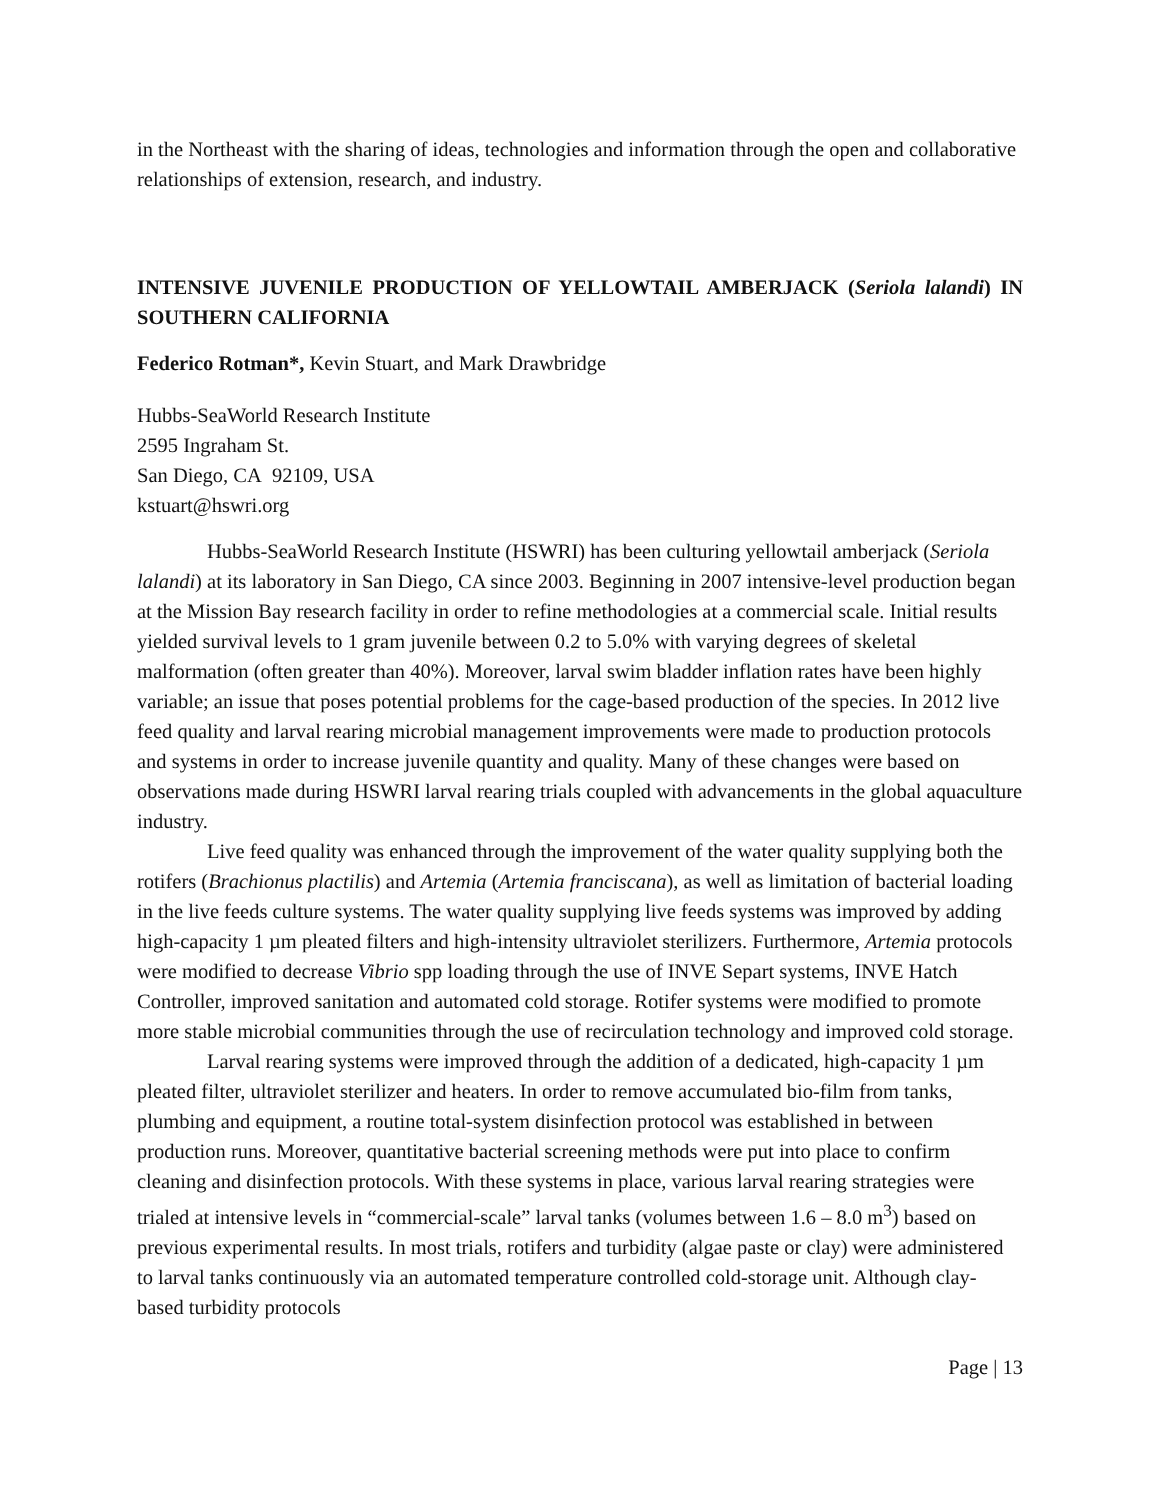in the Northeast with the sharing of ideas, technologies and information through the open and collaborative relationships of extension, research, and industry.
INTENSIVE JUVENILE PRODUCTION OF YELLOWTAIL AMBERJACK (Seriola lalandi) IN SOUTHERN CALIFORNIA
Federico Rotman*, Kevin Stuart, and Mark Drawbridge
Hubbs-SeaWorld Research Institute
2595 Ingraham St.
San Diego, CA 92109, USA
kstuart@hswri.org
Hubbs-SeaWorld Research Institute (HSWRI) has been culturing yellowtail amberjack (Seriola lalandi) at its laboratory in San Diego, CA since 2003. Beginning in 2007 intensive-level production began at the Mission Bay research facility in order to refine methodologies at a commercial scale. Initial results yielded survival levels to 1 gram juvenile between 0.2 to 5.0% with varying degrees of skeletal malformation (often greater than 40%). Moreover, larval swim bladder inflation rates have been highly variable; an issue that poses potential problems for the cage-based production of the species. In 2012 live feed quality and larval rearing microbial management improvements were made to production protocols and systems in order to increase juvenile quantity and quality. Many of these changes were based on observations made during HSWRI larval rearing trials coupled with advancements in the global aquaculture industry.
Live feed quality was enhanced through the improvement of the water quality supplying both the rotifers (Brachionus plactilis) and Artemia (Artemia franciscana), as well as limitation of bacterial loading in the live feeds culture systems. The water quality supplying live feeds systems was improved by adding high-capacity 1 µm pleated filters and high-intensity ultraviolet sterilizers. Furthermore, Artemia protocols were modified to decrease Vibrio spp loading through the use of INVE Separt systems, INVE Hatch Controller, improved sanitation and automated cold storage. Rotifer systems were modified to promote more stable microbial communities through the use of recirculation technology and improved cold storage.
Larval rearing systems were improved through the addition of a dedicated, high-capacity 1 µm pleated filter, ultraviolet sterilizer and heaters. In order to remove accumulated bio-film from tanks, plumbing and equipment, a routine total-system disinfection protocol was established in between production runs. Moreover, quantitative bacterial screening methods were put into place to confirm cleaning and disinfection protocols. With these systems in place, various larval rearing strategies were trialed at intensive levels in “commercial-scale” larval tanks (volumes between 1.6 – 8.0 m<sup>3</sup>) based on previous experimental results. In most trials, rotifers and turbidity (algae paste or clay) were administered to larval tanks continuously via an automated temperature controlled cold-storage unit. Although clay-based turbidity protocols
Page | 13